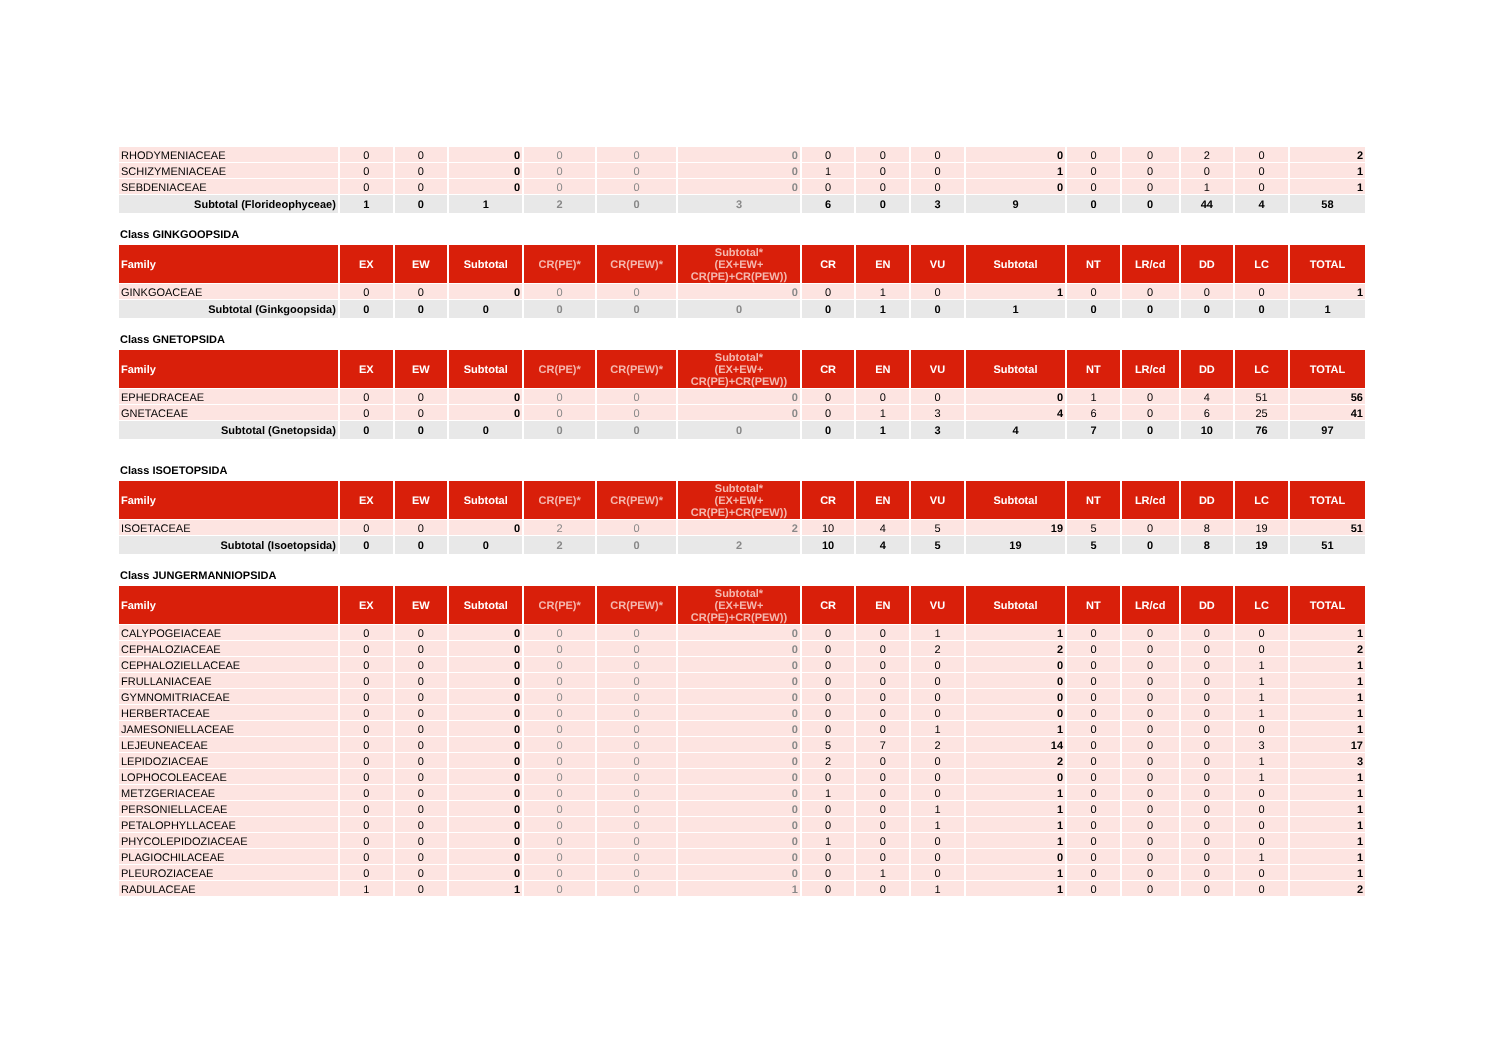| RHODYMENIACEAE | 0 | 0 | 0 | 0 | 0 | 0 | 0 | 0 | 0 | 0 | 0 | 0 | 2 | 0 | 2 |
| SCHIZYMENIACEAE | 0 | 0 | 0 | 0 | 0 | 0 | 1 | 0 | 0 | 1 | 0 | 0 | 0 | 0 | 1 |
| SEBDENIACEAE | 0 | 0 | 0 | 0 | 0 | 0 | 0 | 0 | 0 | 0 | 0 | 0 | 1 | 0 | 1 |
| Subtotal (Florideophyceae) | 1 | 0 | 1 | 2 | 0 | 3 | 6 | 0 | 3 | 9 | 0 | 0 | 44 | 4 | 58 |
Class GINKGOOPSIDA
| Family | EX | EW | Subtotal | CR(PE)* | CR(PEW)* | Subtotal* (EX+EW+ CR(PE)+CR(PEW)) | CR | EN | VU | Subtotal | NT | LR/cd | DD | LC | TOTAL |
| --- | --- | --- | --- | --- | --- | --- | --- | --- | --- | --- | --- | --- | --- | --- | --- |
| GINKGOACEAE | 0 | 0 | 0 | 0 | 0 | 0 | 0 | 1 | 0 | 1 | 0 | 0 | 0 | 0 | 1 |
| Subtotal (Ginkgoopsida) | 0 | 0 | 0 | 0 | 0 | 0 | 0 | 1 | 0 | 1 | 0 | 0 | 0 | 0 | 1 |
Class GNETOPSIDA
| Family | EX | EW | Subtotal | CR(PE)* | CR(PEW)* | Subtotal* (EX+EW+ CR(PE)+CR(PEW)) | CR | EN | VU | Subtotal | NT | LR/cd | DD | LC | TOTAL |
| --- | --- | --- | --- | --- | --- | --- | --- | --- | --- | --- | --- | --- | --- | --- | --- |
| EPHEDRACEAE | 0 | 0 | 0 | 0 | 0 | 0 | 0 | 0 | 0 | 0 | 1 | 0 | 4 | 51 | 56 |
| GNETACEAE | 0 | 0 | 0 | 0 | 0 | 0 | 0 | 1 | 3 | 4 | 6 | 0 | 6 | 25 | 41 |
| Subtotal (Gnetopsida) | 0 | 0 | 0 | 0 | 0 | 0 | 0 | 1 | 3 | 4 | 7 | 0 | 10 | 76 | 97 |
Class ISOETOPSIDA
| Family | EX | EW | Subtotal | CR(PE)* | CR(PEW)* | Subtotal* (EX+EW+ CR(PE)+CR(PEW)) | CR | EN | VU | Subtotal | NT | LR/cd | DD | LC | TOTAL |
| --- | --- | --- | --- | --- | --- | --- | --- | --- | --- | --- | --- | --- | --- | --- | --- |
| ISOETACEAE | 0 | 0 | 0 | 2 | 0 | 2 | 10 | 4 | 5 | 19 | 5 | 0 | 8 | 19 | 51 |
| Subtotal (Isoetopsida) | 0 | 0 | 0 | 2 | 0 | 2 | 10 | 4 | 5 | 19 | 5 | 0 | 8 | 19 | 51 |
Class JUNGERMANNIOPSIDA
| Family | EX | EW | Subtotal | CR(PE)* | CR(PEW)* | Subtotal* (EX+EW+ CR(PE)+CR(PEW)) | CR | EN | VU | Subtotal | NT | LR/cd | DD | LC | TOTAL |
| --- | --- | --- | --- | --- | --- | --- | --- | --- | --- | --- | --- | --- | --- | --- | --- |
| CALYPOGEIACEAE | 0 | 0 | 0 | 0 | 0 | 0 | 0 | 0 | 1 | 1 | 0 | 0 | 0 | 0 | 1 |
| CEPHALOZIACEAE | 0 | 0 | 0 | 0 | 0 | 0 | 0 | 0 | 2 | 2 | 0 | 0 | 0 | 0 | 2 |
| CEPHALOZIELLACEAE | 0 | 0 | 0 | 0 | 0 | 0 | 0 | 0 | 0 | 0 | 0 | 0 | 0 | 1 | 1 |
| FRULLANIACEAE | 0 | 0 | 0 | 0 | 0 | 0 | 0 | 0 | 0 | 0 | 0 | 0 | 0 | 1 | 1 |
| GYMNOMITRIACEAE | 0 | 0 | 0 | 0 | 0 | 0 | 0 | 0 | 0 | 0 | 0 | 0 | 0 | 1 | 1 |
| HERBERTACEAE | 0 | 0 | 0 | 0 | 0 | 0 | 0 | 0 | 0 | 0 | 0 | 0 | 0 | 1 | 1 |
| JAMESONIELLACEAE | 0 | 0 | 0 | 0 | 0 | 0 | 0 | 0 | 1 | 1 | 0 | 0 | 0 | 0 | 1 |
| LEJEUNEACEAE | 0 | 0 | 0 | 0 | 0 | 0 | 5 | 7 | 2 | 14 | 0 | 0 | 0 | 3 | 17 |
| LEPIDOZIACEAE | 0 | 0 | 0 | 0 | 0 | 0 | 2 | 0 | 0 | 2 | 0 | 0 | 0 | 1 | 3 |
| LOPHOCOLEACEAE | 0 | 0 | 0 | 0 | 0 | 0 | 0 | 0 | 0 | 0 | 0 | 0 | 0 | 1 | 1 |
| METZGERIACEAE | 0 | 0 | 0 | 0 | 0 | 0 | 1 | 0 | 0 | 1 | 0 | 0 | 0 | 0 | 1 |
| PERSONIELLACEAE | 0 | 0 | 0 | 0 | 0 | 0 | 0 | 0 | 1 | 1 | 0 | 0 | 0 | 0 | 1 |
| PETALOPHYLLACEAE | 0 | 0 | 0 | 0 | 0 | 0 | 0 | 0 | 1 | 1 | 0 | 0 | 0 | 0 | 1 |
| PHYCOLEPIDOZIACEAE | 0 | 0 | 0 | 0 | 0 | 0 | 1 | 0 | 0 | 1 | 0 | 0 | 0 | 0 | 1 |
| PLAGIOCHILACEAE | 0 | 0 | 0 | 0 | 0 | 0 | 0 | 0 | 0 | 0 | 0 | 0 | 0 | 1 | 1 |
| PLEUROZIACEAE | 0 | 0 | 0 | 0 | 0 | 0 | 0 | 1 | 0 | 1 | 0 | 0 | 0 | 0 | 1 |
| RADULACEAE | 1 | 0 | 1 | 0 | 0 | 1 | 0 | 0 | 1 | 1 | 0 | 0 | 0 | 0 | 2 |